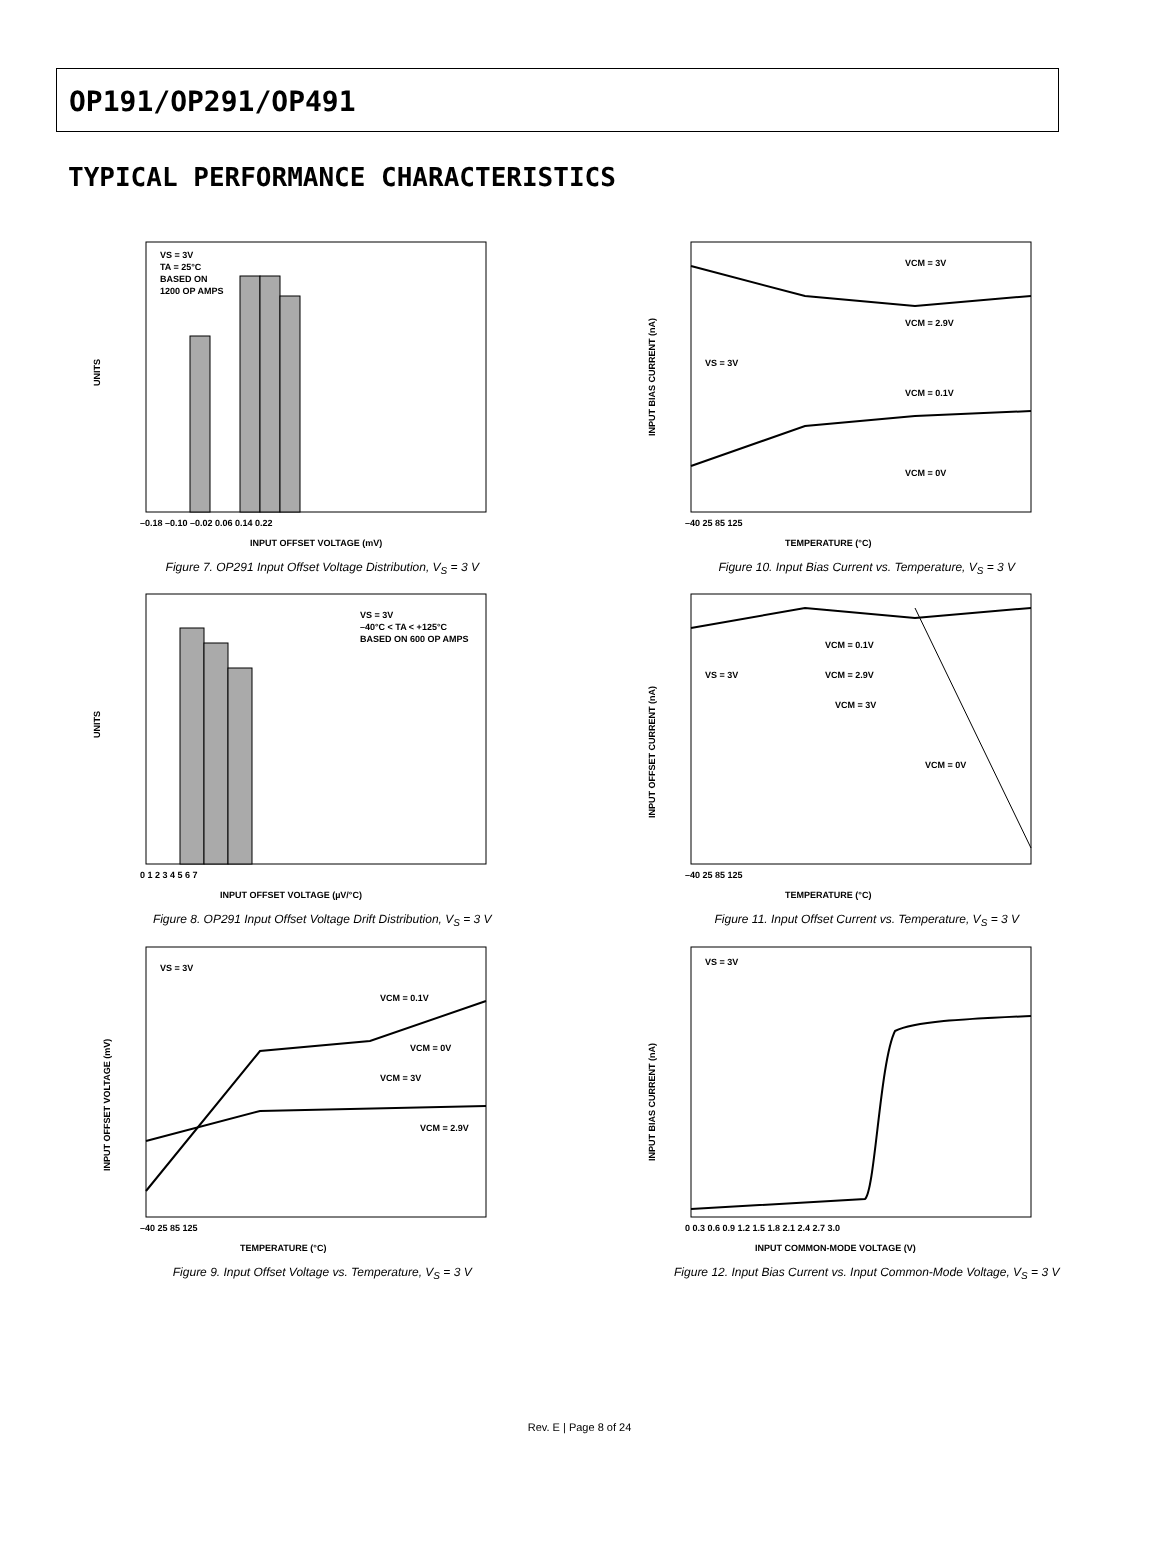OP191/OP291/OP491
TYPICAL PERFORMANCE CHARACTERISTICS
VS = 3V
TA = 25°C
BASED ON
1200 OP AMPS
UNITS
INPUT OFFSET VOLTAGE (mV)
–0.18 –0.10 –0.02 0.06 0.14 0.22
Figure 7. OP291 Input Offset Voltage Distribution, V<sub>S</sub> = 3 V
VCM = 3V
VCM = 2.9V
VS = 3V
VCM = 0.1V
VCM = 0V
INPUT BIAS CURRENT (nA)
TEMPERATURE (°C)
–40 25 85 125
Figure 10. Input Bias Current vs. Temperature, V<sub>S</sub> = 3 V
VS = 3V
–40°C < TA < +125°C
BASED ON 600 OP AMPS
UNITS
INPUT OFFSET VOLTAGE (µV/°C)
0 1 2 3 4 5 6 7
Figure 8. OP291 Input Offset Voltage Drift Distribution, V<sub>S</sub> = 3 V
VCM = 0.1V
VCM = 2.9V
VS = 3V
VCM = 3V
VCM = 0V
INPUT OFFSET CURRENT (nA)
TEMPERATURE (°C)
–40 25 85 125
Figure 11. Input Offset Current vs. Temperature, V<sub>S</sub> = 3 V
VS = 3V
VCM = 0.1V
VCM = 0V
VCM = 3V
VCM = 2.9V
INPUT OFFSET VOLTAGE (mV)
TEMPERATURE (°C)
–40 25 85 125
Figure 9. Input Offset Voltage vs. Temperature, V<sub>S</sub> = 3 V
VS = 3V
INPUT BIAS CURRENT (nA)
INPUT COMMON-MODE VOLTAGE (V)
0 0.3 0.6 0.9 1.2 1.5 1.8 2.1 2.4 2.7 3.0
Figure 12. Input Bias Current vs. Input Common-Mode Voltage, V<sub>S</sub> = 3 V
Rev. E | Page 8 of 24